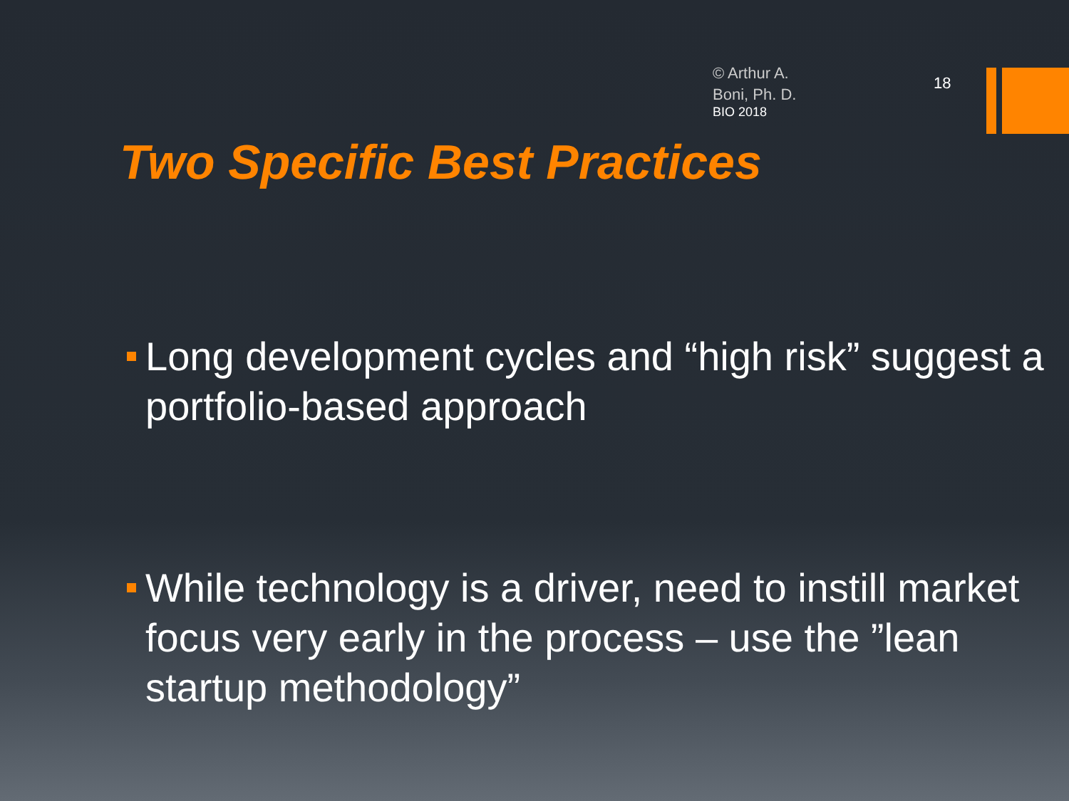© Arthur A. Boni, Ph. D.
BIO 2018
18
Two Specific Best Practices
Long development cycles and “high risk” suggest a portfolio-based approach
While technology is a driver, need to instill market focus very early in the process – use the ”lean startup methodology”